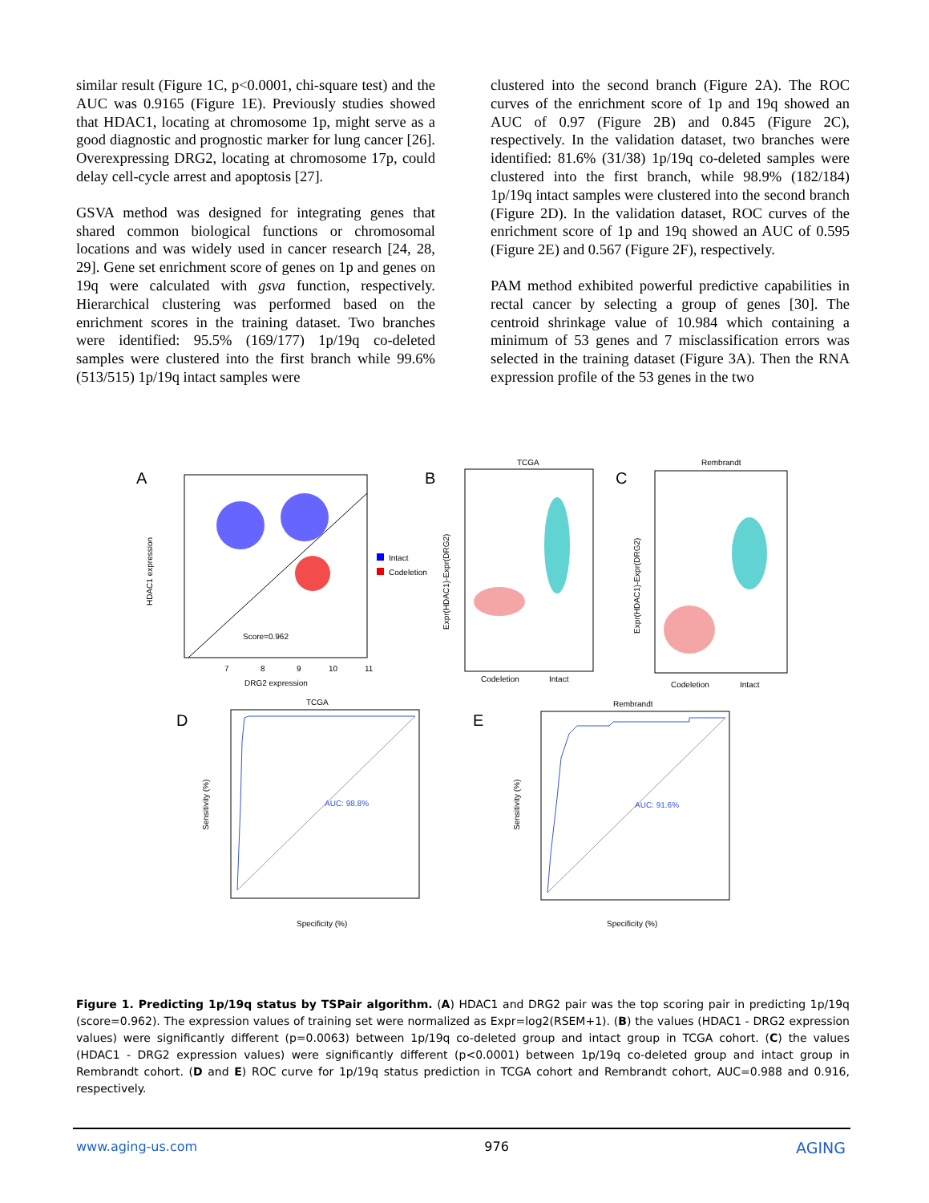similar result (Figure 1C, p<0.0001, chi-square test) and the AUC was 0.9165 (Figure 1E). Previously studies showed that HDAC1, locating at chromosome 1p, might serve as a good diagnostic and prognostic marker for lung cancer [26]. Overexpressing DRG2, locating at chromosome 17p, could delay cell-cycle arrest and apoptosis [27].
GSVA method was designed for integrating genes that shared common biological functions or chromosomal locations and was widely used in cancer research [24, 28, 29]. Gene set enrichment score of genes on 1p and genes on 19q were calculated with gsva function, respectively. Hierarchical clustering was performed based on the enrichment scores in the training dataset. Two branches were identified: 95.5% (169/177) 1p/19q co-deleted samples were clustered into the first branch while 99.6% (513/515) 1p/19q intact samples were
clustered into the second branch (Figure 2A). The ROC curves of the enrichment score of 1p and 19q showed an AUC of 0.97 (Figure 2B) and 0.845 (Figure 2C), respectively. In the validation dataset, two branches were identified: 81.6% (31/38) 1p/19q co-deleted samples were clustered into the first branch, while 98.9% (182/184) 1p/19q intact samples were clustered into the second branch (Figure 2D). In the validation dataset, ROC curves of the enrichment score of 1p and 19q showed an AUC of 0.595 (Figure 2E) and 0.567 (Figure 2F), respectively.
PAM method exhibited powerful predictive capabilities in rectal cancer by selecting a group of genes [30]. The centroid shrinkage value of 10.984 which containing a minimum of 53 genes and 7 misclassification errors was selected in the training dataset (Figure 3A). Then the RNA expression profile of the 53 genes in the two
A
B
C
D
E
Score=0.962
DRG2 expression
7
8
9
10
11
HDAC1 expression
Intact
Codeletion
TCGA
Codeletion
Intact
Expr(HDAC1)-Expr(DRG2)
Rembrandt
Codeletion
Intact
Expr(HDAC1)-Expr(DRG2)
TCGA
AUC: 98.8%
Specificity (%)
Sensitivity (%)
Rembrandt
AUC: 91.6%
Specificity (%)
Sensitivity (%)
Figure 1. Predicting 1p/19q status by TSPair algorithm. (A) HDAC1 and DRG2 pair was the top scoring pair in predicting 1p/19q (score=0.962). The expression values of training set were normalized as Expr=log2(RSEM+1). (B) the values (HDAC1 - DRG2 expression values) were significantly different (p=0.0063) between 1p/19q co-deleted group and intact group in TCGA cohort. (C) the values (HDAC1 - DRG2 expression values) were significantly different (p<0.0001) between 1p/19q co-deleted group and intact group in Rembrandt cohort. (D and E) ROC curve for 1p/19q status prediction in TCGA cohort and Rembrandt cohort, AUC=0.988 and 0.916, respectively.
www.aging-us.com 976 AGING